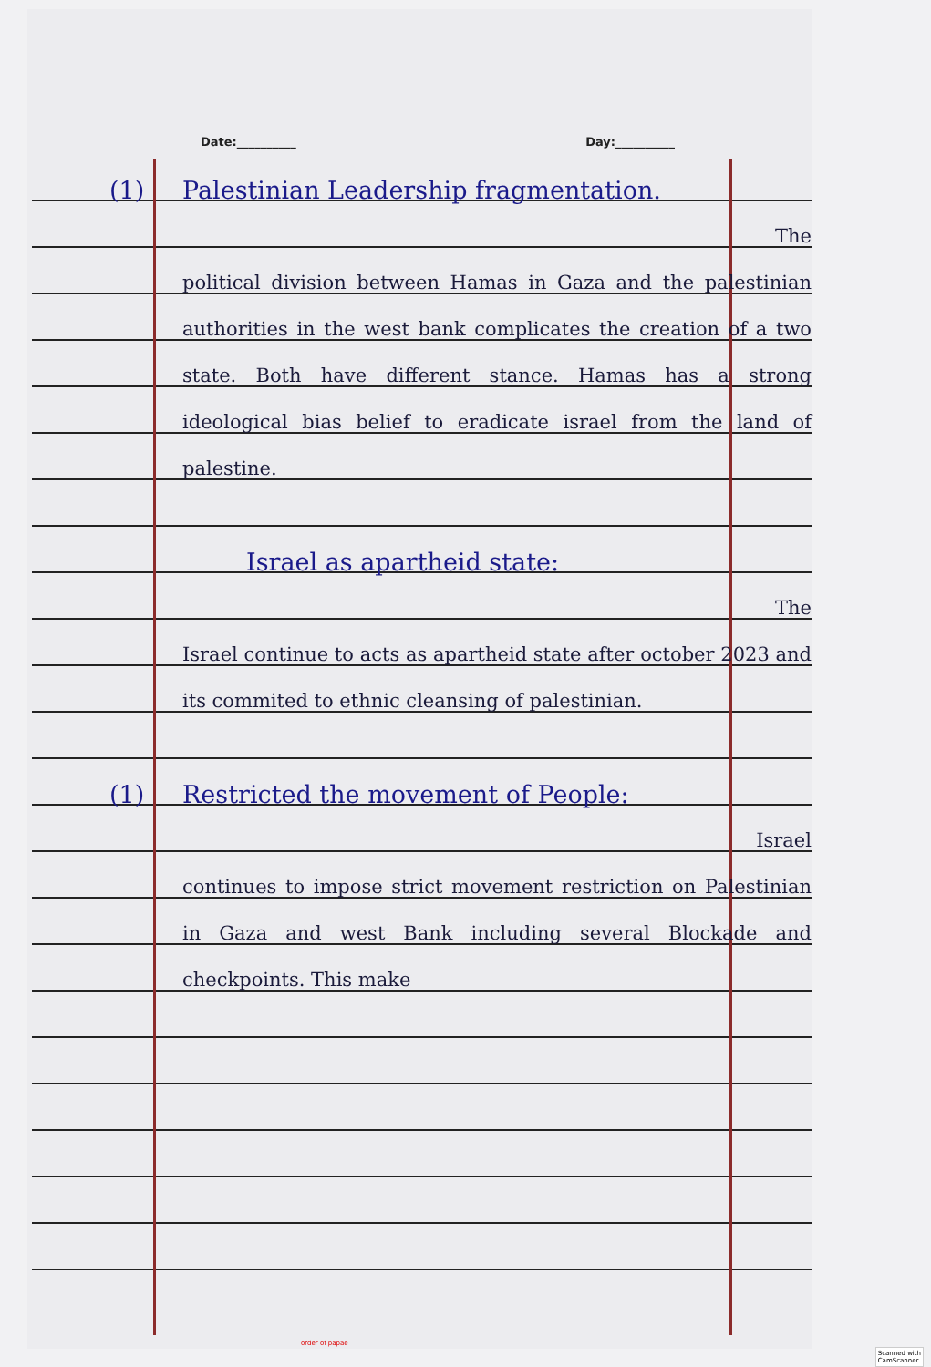Date:__________ Day:__________
(1) Palestinian Leadership fragmentation.
The
political division between Hamas in Gaza and the palestinian authorities in the west bank complicates the creation of a two state. Both have different stance. Hamas has a strong ideological bias belief to eradicate israel from the land of palestine.
Israel as apartheid state:
The
Israel continue to acts as apartheid state after october 2023 and its commited to ethnic cleansing of palestinian.
(1) Restricted the movement of People:
Israel
continues to impose strict movement restriction on Palestinian in Gaza and west Bank including several Blockade and checkpoints. This make
order of papae
Scanned with
CamScanner